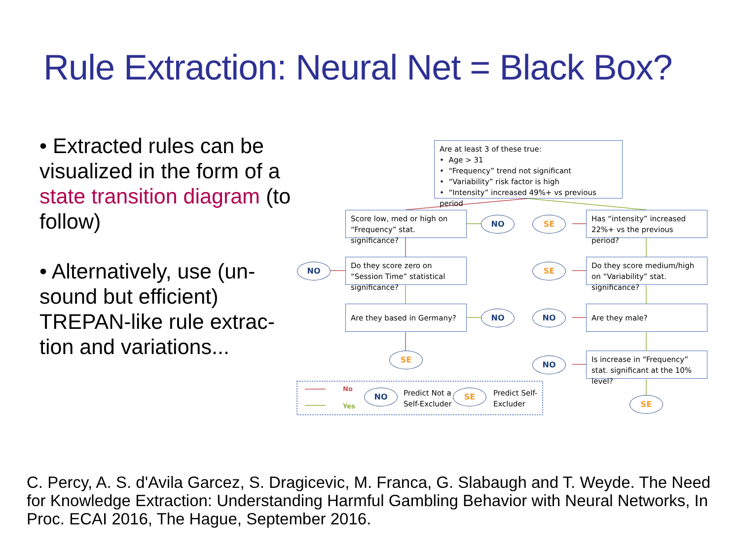Rule Extraction: Neural Net = Black Box?
• Extracted rules can be visualized in the form of a state transition diagram (to follow)
• Alternatively, use (un-sound but efficient) TREPAN-like rule extrac-tion and variations...
Are at least 3 of these true:
• Age > 31
• “Frequency” trend not significant
• “Variability” risk factor is high
• “Intensity” increased 49%+ vs previous period
Score low, med or high on “Frequency” stat. significance?
NO SE
Has “intensity” increased 22%+ vs the previous period?
NO
Do they score zero on “Session Time” statistical significance?
SE
Do they score medium/high on “Variability” stat. significance?
Are they based in Germany?
NO NO
Are they male?
SE
NO
Is increase in “Frequency” stat. significant at the 10% level?
No
Yes
NO
Predict Not a
Self-Excluder
SE
Predict Self-
Excluder
SE
C. Percy, A. S. d'Avila Garcez, S. Dragicevic, M. Franca, G. Slabaugh and T. Weyde. The Need for Knowledge Extraction: Understanding Harmful Gambling Behavior with Neural Networks, In Proc. ECAI 2016, The Hague, September 2016.